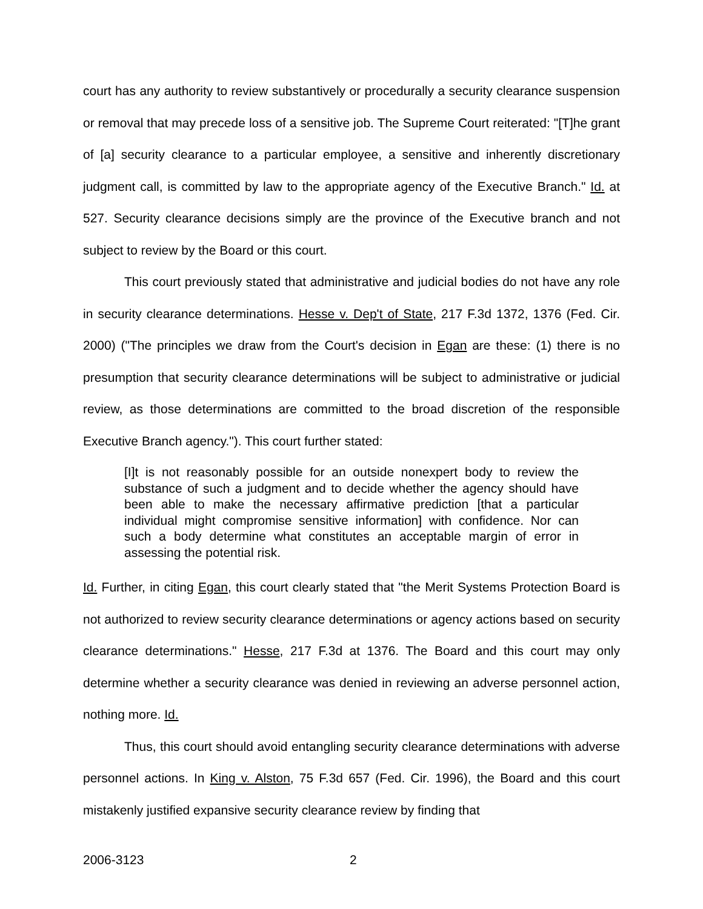court has any authority to review substantively or procedurally a security clearance suspension or removal that may precede loss of a sensitive job. The Supreme Court reiterated: "[T]he grant of [a] security clearance to a particular employee, a sensitive and inherently discretionary judgment call, is committed by law to the appropriate agency of the Executive Branch." Id. at 527. Security clearance decisions simply are the province of the Executive branch and not subject to review by the Board or this court.
This court previously stated that administrative and judicial bodies do not have any role in security clearance determinations. Hesse v. Dep't of State, 217 F.3d 1372, 1376 (Fed. Cir. 2000) ("The principles we draw from the Court's decision in Egan are these: (1) there is no presumption that security clearance determinations will be subject to administrative or judicial review, as those determinations are committed to the broad discretion of the responsible Executive Branch agency."). This court further stated:
[I]t is not reasonably possible for an outside nonexpert body to review the substance of such a judgment and to decide whether the agency should have been able to make the necessary affirmative prediction [that a particular individual might compromise sensitive information] with confidence. Nor can such a body determine what constitutes an acceptable margin of error in assessing the potential risk.
Id. Further, in citing Egan, this court clearly stated that "the Merit Systems Protection Board is not authorized to review security clearance determinations or agency actions based on security clearance determinations." Hesse, 217 F.3d at 1376. The Board and this court may only determine whether a security clearance was denied in reviewing an adverse personnel action, nothing more. Id.
Thus, this court should avoid entangling security clearance determinations with adverse personnel actions. In King v. Alston, 75 F.3d 657 (Fed. Cir. 1996), the Board and this court mistakenly justified expansive security clearance review by finding that
2006-3123 2